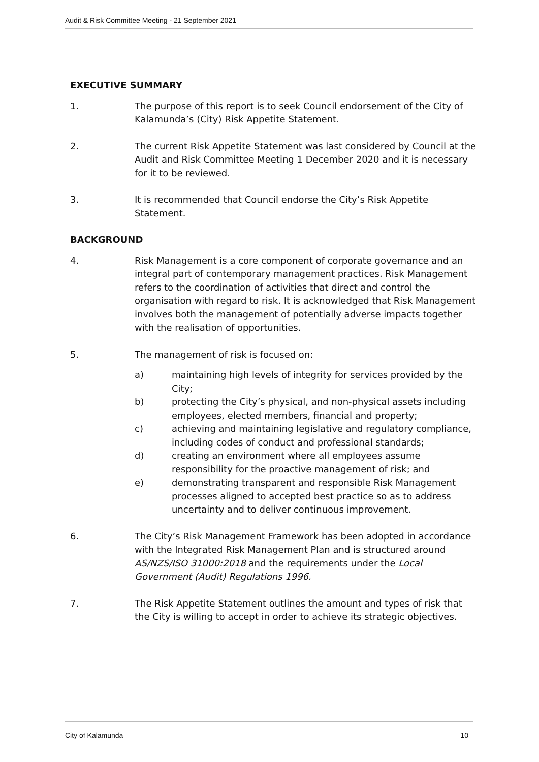Audit & Risk Committee Meeting - 21 September 2021
EXECUTIVE SUMMARY
1. The purpose of this report is to seek Council endorsement of the City of Kalamunda’s (City) Risk Appetite Statement.
2. The current Risk Appetite Statement was last considered by Council at the Audit and Risk Committee Meeting 1 December 2020 and it is necessary for it to be reviewed.
3. It is recommended that Council endorse the City’s Risk Appetite Statement.
BACKGROUND
4. Risk Management is a core component of corporate governance and an integral part of contemporary management practices. Risk Management refers to the coordination of activities that direct and control the organisation with regard to risk. It is acknowledged that Risk Management involves both the management of potentially adverse impacts together with the realisation of opportunities.
5. The management of risk is focused on:
a) maintaining high levels of integrity for services provided by the City;
b) protecting the City’s physical, and non-physical assets including employees, elected members, financial and property;
c) achieving and maintaining legislative and regulatory compliance, including codes of conduct and professional standards;
d) creating an environment where all employees assume responsibility for the proactive management of risk; and
e) demonstrating transparent and responsible Risk Management processes aligned to accepted best practice so as to address uncertainty and to deliver continuous improvement.
6. The City’s Risk Management Framework has been adopted in accordance with the Integrated Risk Management Plan and is structured around AS/NZS/ISO 31000:2018 and the requirements under the Local Government (Audit) Regulations 1996.
7. The Risk Appetite Statement outlines the amount and types of risk that the City is willing to accept in order to achieve its strategic objectives.
City of Kalamunda 10